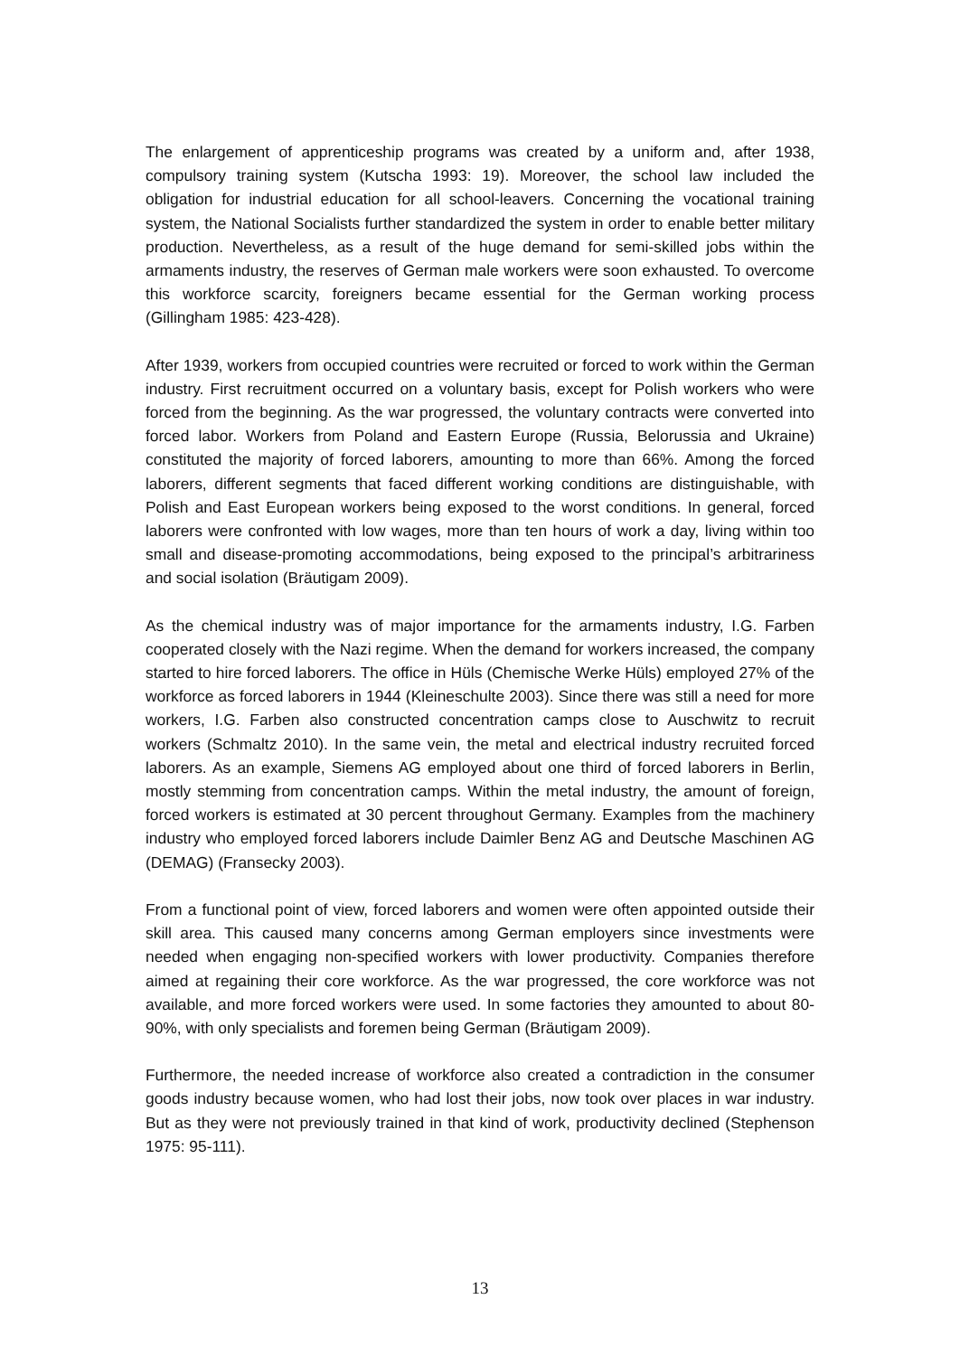The enlargement of apprenticeship programs was created by a uniform and, after 1938, compulsory training system (Kutscha 1993: 19). Moreover, the school law included the obligation for industrial education for all school-leavers. Concerning the vocational training system, the National Socialists further standardized the system in order to enable better military production. Nevertheless, as a result of the huge demand for semi-skilled jobs within the armaments industry, the reserves of German male workers were soon exhausted. To overcome this workforce scarcity, foreigners became essential for the German working process (Gillingham 1985: 423-428).
After 1939, workers from occupied countries were recruited or forced to work within the German industry. First recruitment occurred on a voluntary basis, except for Polish workers who were forced from the beginning. As the war progressed, the voluntary contracts were converted into forced labor. Workers from Poland and Eastern Europe (Russia, Belorussia and Ukraine) constituted the majority of forced laborers, amounting to more than 66%. Among the forced laborers, different segments that faced different working conditions are distinguishable, with Polish and East European workers being exposed to the worst conditions. In general, forced laborers were confronted with low wages, more than ten hours of work a day, living within too small and disease-promoting accommodations, being exposed to the principal’s arbitrariness and social isolation (Bräutigam 2009).
As the chemical industry was of major importance for the armaments industry, I.G. Farben cooperated closely with the Nazi regime. When the demand for workers increased, the company started to hire forced laborers. The office in Hüls (Chemische Werke Hüls) employed 27% of the workforce as forced laborers in 1944 (Kleineschulte 2003). Since there was still a need for more workers, I.G. Farben also constructed concentration camps close to Auschwitz to recruit workers (Schmaltz 2010). In the same vein, the metal and electrical industry recruited forced laborers. As an example, Siemens AG employed about one third of forced laborers in Berlin, mostly stemming from concentration camps. Within the metal industry, the amount of foreign, forced workers is estimated at 30 percent throughout Germany. Examples from the machinery industry who employed forced laborers include Daimler Benz AG and Deutsche Maschinen AG (DEMAG) (Fransecky 2003).
From a functional point of view, forced laborers and women were often appointed outside their skill area. This caused many concerns among German employers since investments were needed when engaging non-specified workers with lower productivity. Companies therefore aimed at regaining their core workforce. As the war progressed, the core workforce was not available, and more forced workers were used. In some factories they amounted to about 80-90%, with only specialists and foremen being German (Bräutigam 2009).
Furthermore, the needed increase of workforce also created a contradiction in the consumer goods industry because women, who had lost their jobs, now took over places in war industry. But as they were not previously trained in that kind of work, productivity declined (Stephenson 1975: 95-111).
13